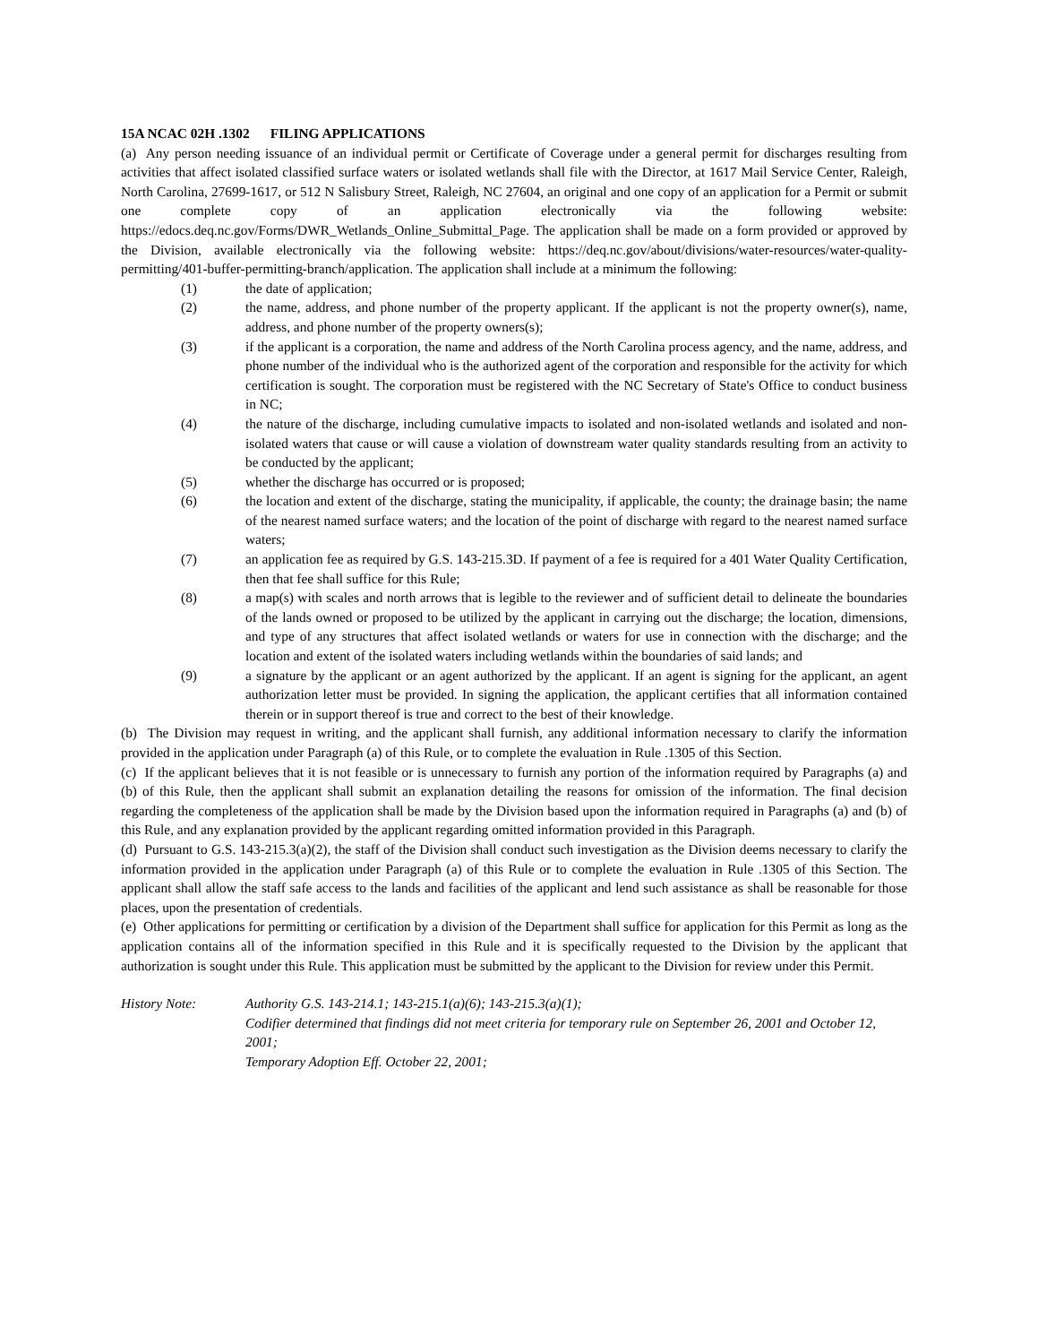15A NCAC 02H .1302 FILING APPLICATIONS
(a) Any person needing issuance of an individual permit or Certificate of Coverage under a general permit for discharges resulting from activities that affect isolated classified surface waters or isolated wetlands shall file with the Director, at 1617 Mail Service Center, Raleigh, North Carolina, 27699-1617, or 512 N Salisbury Street, Raleigh, NC 27604, an original and one copy of an application for a Permit or submit one complete copy of an application electronically via the following website: https://edocs.deq.nc.gov/Forms/DWR_Wetlands_Online_Submittal_Page. The application shall be made on a form provided or approved by the Division, available electronically via the following website: https://deq.nc.gov/about/divisions/water-resources/water-quality-permitting/401-buffer-permitting-branch/application. The application shall include at a minimum the following:
(1) the date of application;
(2) the name, address, and phone number of the property applicant. If the applicant is not the property owner(s), name, address, and phone number of the property owners(s);
(3) if the applicant is a corporation, the name and address of the North Carolina process agency, and the name, address, and phone number of the individual who is the authorized agent of the corporation and responsible for the activity for which certification is sought. The corporation must be registered with the NC Secretary of State's Office to conduct business in NC;
(4) the nature of the discharge, including cumulative impacts to isolated and non-isolated wetlands and isolated and non-isolated waters that cause or will cause a violation of downstream water quality standards resulting from an activity to be conducted by the applicant;
(5) whether the discharge has occurred or is proposed;
(6) the location and extent of the discharge, stating the municipality, if applicable, the county; the drainage basin; the name of the nearest named surface waters; and the location of the point of discharge with regard to the nearest named surface waters;
(7) an application fee as required by G.S. 143-215.3D. If payment of a fee is required for a 401 Water Quality Certification, then that fee shall suffice for this Rule;
(8) a map(s) with scales and north arrows that is legible to the reviewer and of sufficient detail to delineate the boundaries of the lands owned or proposed to be utilized by the applicant in carrying out the discharge; the location, dimensions, and type of any structures that affect isolated wetlands or waters for use in connection with the discharge; and the location and extent of the isolated waters including wetlands within the boundaries of said lands; and
(9) a signature by the applicant or an agent authorized by the applicant. If an agent is signing for the applicant, an agent authorization letter must be provided. In signing the application, the applicant certifies that all information contained therein or in support thereof is true and correct to the best of their knowledge.
(b) The Division may request in writing, and the applicant shall furnish, any additional information necessary to clarify the information provided in the application under Paragraph (a) of this Rule, or to complete the evaluation in Rule .1305 of this Section.
(c) If the applicant believes that it is not feasible or is unnecessary to furnish any portion of the information required by Paragraphs (a) and (b) of this Rule, then the applicant shall submit an explanation detailing the reasons for omission of the information. The final decision regarding the completeness of the application shall be made by the Division based upon the information required in Paragraphs (a) and (b) of this Rule, and any explanation provided by the applicant regarding omitted information provided in this Paragraph.
(d) Pursuant to G.S. 143-215.3(a)(2), the staff of the Division shall conduct such investigation as the Division deems necessary to clarify the information provided in the application under Paragraph (a) of this Rule or to complete the evaluation in Rule .1305 of this Section. The applicant shall allow the staff safe access to the lands and facilities of the applicant and lend such assistance as shall be reasonable for those places, upon the presentation of credentials.
(e) Other applications for permitting or certification by a division of the Department shall suffice for application for this Permit as long as the application contains all of the information specified in this Rule and it is specifically requested to the Division by the applicant that authorization is sought under this Rule. This application must be submitted by the applicant to the Division for review under this Permit.
History Note: Authority G.S. 143-214.1; 143-215.1(a)(6); 143-215.3(a)(1);
Codifier determined that findings did not meet criteria for temporary rule on September 26, 2001 and October 12, 2001;
Temporary Adoption Eff. October 22, 2001;